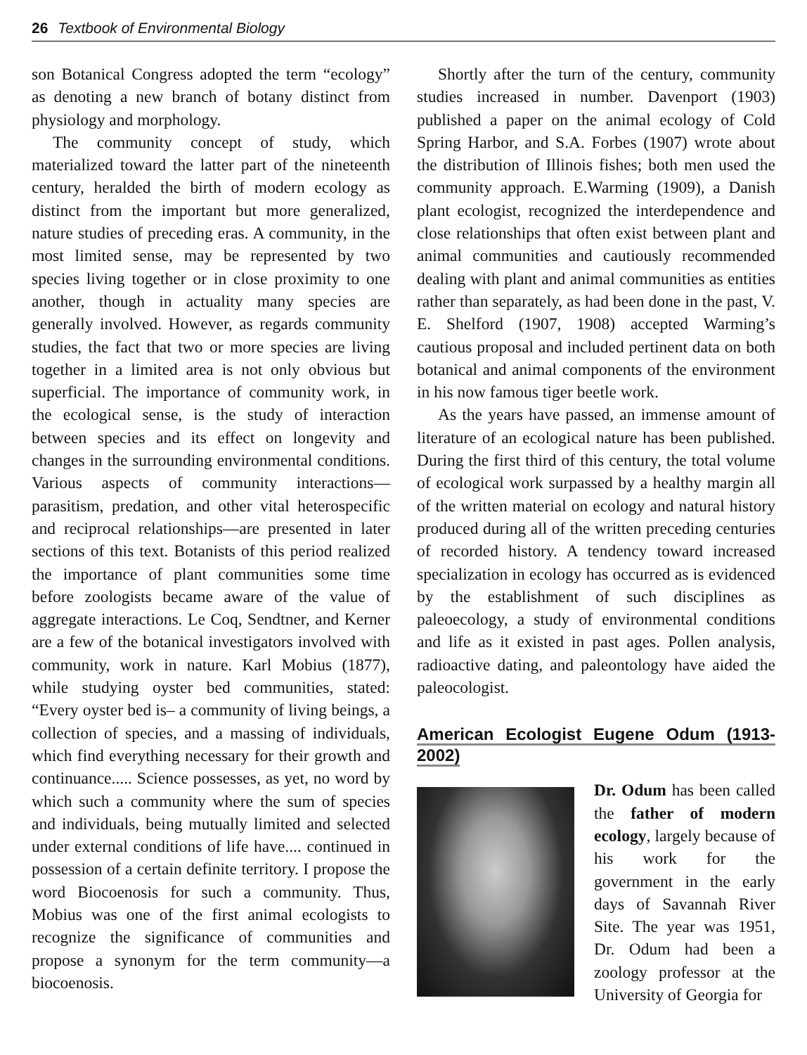26 Textbook of Environmental Biology
son Botanical Congress adopted the term “ecology” as denoting a new branch of botany distinct from physiology and morphology.
The community concept of study, which materialized toward the latter part of the nineteenth century, heralded the birth of modern ecology as distinct from the important but more generalized, nature studies of preceding eras. A community, in the most limited sense, may be represented by two species living together or in close proximity to one another, though in actuality many species are generally involved. However, as regards community studies, the fact that two or more species are living together in a limited area is not only obvious but superficial. The importance of community work, in the ecological sense, is the study of interaction between species and its effect on longevity and changes in the surrounding environmental conditions. Various aspects of community interactions—parasitism, predation, and other vital heterospecific and reciprocal relationships—are presented in later sections of this text. Botanists of this period realized the importance of plant communities some time before zoologists became aware of the value of aggregate interactions. Le Coq, Sendtner, and Kerner are a few of the botanical investigators involved with community, work in nature. Karl Mobius (1877), while studying oyster bed communities, stated: “Every oyster bed is– a community of living beings, a collection of species, and a massing of individuals, which find everything necessary for their growth and continuance..... Science possesses, as yet, no word by which such a community where the sum of species and individuals, being mutually limited and selected under external conditions of life have.... continued in possession of a certain definite territory. I propose the word Biocoenosis for such a community. Thus, Mobius was one of the first animal ecologists to recognize the significance of communities and propose a synonym for the term community—a biocoenosis.
Shortly after the turn of the century, community studies increased in number. Davenport (1903) published a paper on the animal ecology of Cold Spring Harbor, and S.A. Forbes (1907) wrote about the distribution of Illinois fishes; both men used the community approach. E.Warming (1909), a Danish plant ecologist, recognized the interdependence and close relationships that often exist between plant and animal communities and cautiously recommended dealing with plant and animal communities as entities rather than separately, as had been done in the past, V. E. Shelford (1907, 1908) accepted Warming’s cautious proposal and included pertinent data on both botanical and animal components of the environment in his now famous tiger beetle work.
As the years have passed, an immense amount of literature of an ecological nature has been published. During the first third of this century, the total volume of ecological work surpassed by a healthy margin all of the written material on ecology and natural history produced during all of the written preceding centuries of recorded history. A tendency toward increased specialization in ecology has occurred as is evidenced by the establishment of such disciplines as paleoecology, a study of environmental conditions and life as it existed in past ages. Pollen analysis, radioactive dating, and paleontology have aided the paleocologist.
American Ecologist Eugene Odum (1913-2002)
Dr. Odum has been called the father of modern ecology, largely because of his work for the government in the early days of Savannah River Site. The year was 1951, Dr. Odum had been a zoology professor at the University of Georgia for